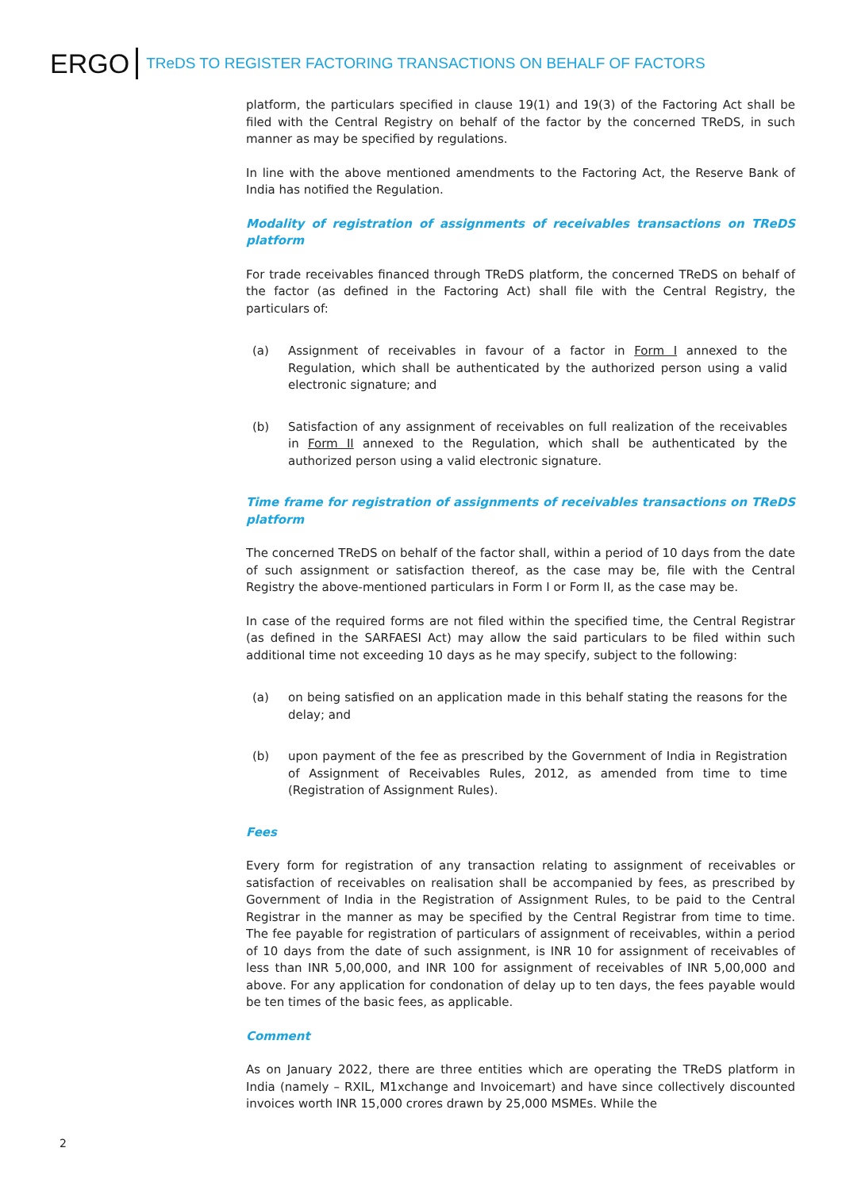ERGO
TReDS TO REGISTER FACTORING TRANSACTIONS ON BEHALF OF FACTORS
platform, the particulars specified in clause 19(1) and 19(3) of the Factoring Act shall be filed with the Central Registry on behalf of the factor by the concerned TReDS, in such manner as may be specified by regulations.
In line with the above mentioned amendments to the Factoring Act, the Reserve Bank of India has notified the Regulation.
Modality of registration of assignments of receivables transactions on TReDS platform
For trade receivables financed through TReDS platform, the concerned TReDS on behalf of the factor (as defined in the Factoring Act) shall file with the Central Registry, the particulars of:
(a) Assignment of receivables in favour of a factor in Form I annexed to the Regulation, which shall be authenticated by the authorized person using a valid electronic signature; and
(b) Satisfaction of any assignment of receivables on full realization of the receivables in Form II annexed to the Regulation, which shall be authenticated by the authorized person using a valid electronic signature.
Time frame for registration of assignments of receivables transactions on TReDS platform
The concerned TReDS on behalf of the factor shall, within a period of 10 days from the date of such assignment or satisfaction thereof, as the case may be, file with the Central Registry the above-mentioned particulars in Form I or Form II, as the case may be.
In case of the required forms are not filed within the specified time, the Central Registrar (as defined in the SARFAESI Act) may allow the said particulars to be filed within such additional time not exceeding 10 days as he may specify, subject to the following:
(a) on being satisfied on an application made in this behalf stating the reasons for the delay; and
(b) upon payment of the fee as prescribed by the Government of India in Registration of Assignment of Receivables Rules, 2012, as amended from time to time (Registration of Assignment Rules).
Fees
Every form for registration of any transaction relating to assignment of receivables or satisfaction of receivables on realisation shall be accompanied by fees, as prescribed by Government of India in the Registration of Assignment Rules, to be paid to the Central Registrar in the manner as may be specified by the Central Registrar from time to time. The fee payable for registration of particulars of assignment of receivables, within a period of 10 days from the date of such assignment, is INR 10 for assignment of receivables of less than INR 5,00,000, and INR 100 for assignment of receivables of INR 5,00,000 and above. For any application for condonation of delay up to ten days, the fees payable would be ten times of the basic fees, as applicable.
Comment
As on January 2022, there are three entities which are operating the TReDS platform in India (namely – RXIL, M1xchange and Invoicemart) and have since collectively discounted invoices worth INR 15,000 crores drawn by 25,000 MSMEs. While the
2